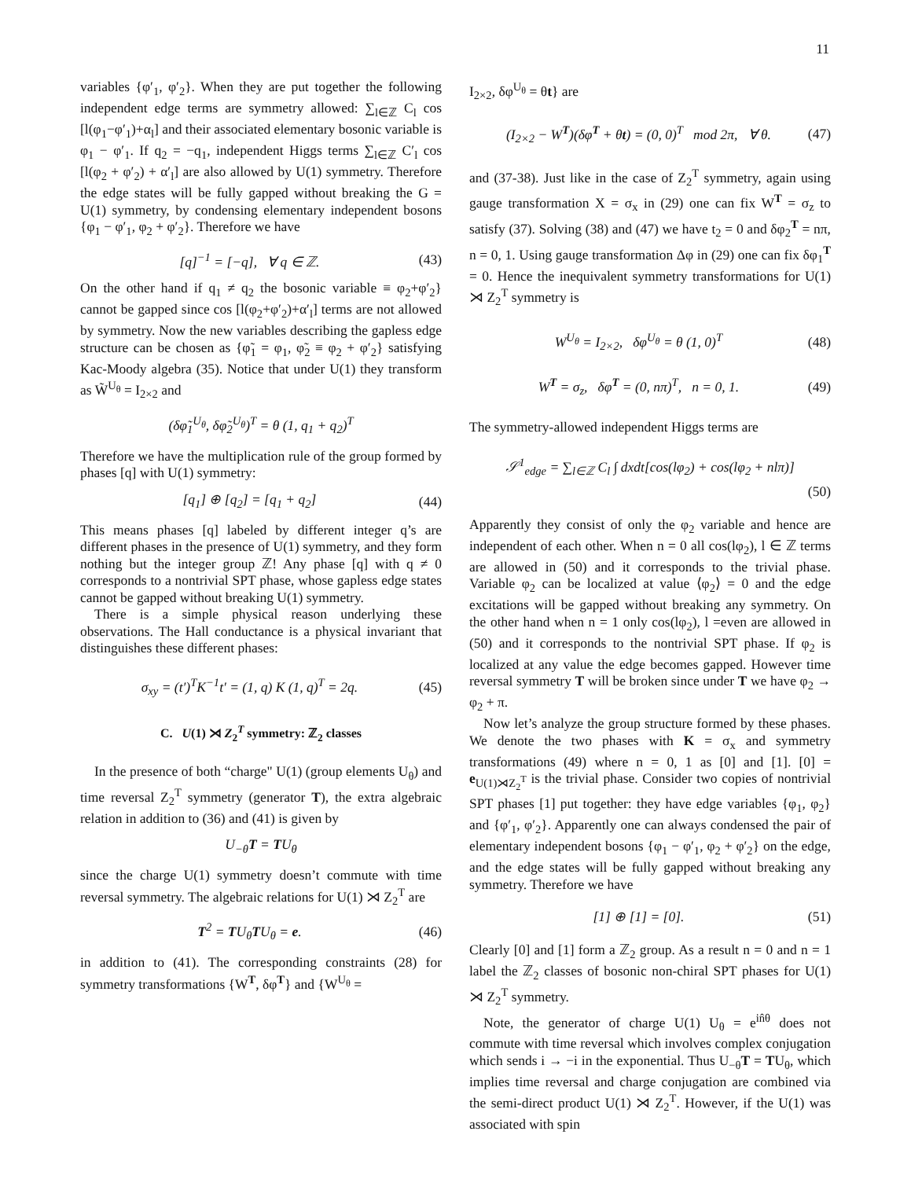11
variables {φ′<sub>1</sub>, φ′<sub>2</sub>}. When they are put together the following independent edge terms are symmetry allowed: ∑<sub>l∈ℤ</sub> C<sub>l</sub> cos [l(φ<sub>1</sub>−φ′<sub>1</sub>)+α<sub>l</sub>] and their associated elementary bosonic variable is φ<sub>1</sub> − φ′<sub>1</sub>. If q<sub>2</sub> = −q<sub>1</sub>, independent Higgs terms ∑<sub>l∈ℤ</sub> C′<sub>l</sub> cos [l(φ<sub>2</sub> + φ′<sub>2</sub>) + α′<sub>l</sub>] are also allowed by U(1) symmetry. Therefore the edge states will be fully gapped without breaking the G = U(1) symmetry, by condensing elementary independent bosons {φ<sub>1</sub> − φ′<sub>1</sub>, φ<sub>2</sub> + φ′<sub>2</sub>}. Therefore we have
[q]<sup>−1</sup> = [−q], ∀ q ∈ ℤ. (43)
On the other hand if q<sub>1</sub> ≠ q<sub>2</sub> the bosonic variable ≡ φ<sub>2</sub>+φ′<sub>2</sub>} cannot be gapped since cos [l(φ<sub>2</sub>+φ′<sub>2</sub>)+α′<sub>l</sub>] terms are not allowed by symmetry. Now the new variables describing the gapless edge structure can be chosen as {φ̃<sub>1</sub> = φ<sub>1</sub>, φ̃<sub>2</sub> ≡ φ<sub>2</sub> + φ′<sub>2</sub>} satisfying Kac-Moody algebra (35). Notice that under U(1) they transform as W̃<sup>U<sub>θ</sub></sup> = I<sub>2×2</sub> and
(δφ̃<sub>1</sub><sup>U<sub>θ</sub></sup>, δφ̃<sub>2</sub><sup>U<sub>θ</sub></sup>)<sup>T</sup> = θ (1, q<sub>1</sub> + q<sub>2</sub>)<sup>T</sup>
Therefore we have the multiplication rule of the group formed by phases [q] with U(1) symmetry:
[q<sub>1</sub>] ⊕ [q<sub>2</sub>] = [q<sub>1</sub> + q<sub>2</sub>] (44)
This means phases [q] labeled by different integer q’s are different phases in the presence of U(1) symmetry, and they form nothing but the integer group ℤ! Any phase [q] with q ≠ 0 corresponds to a nontrivial SPT phase, whose gapless edge states cannot be gapped without breaking U(1) symmetry.
There is a simple physical reason underlying these observations. The Hall conductance is a physical invariant that distinguishes these different phases:
σ<sub>xy</sub> = (t′)<sup>T</sup>K<sup>−1</sup>t′ = (1, q) K (1, q)<sup>T</sup> = 2q. (45)
C. U(1) ⋊ Z<sub>2</sub><sup>T</sup> symmetry: ℤ<sub>2</sub> classes
In the presence of both “charge" U(1) (group elements U<sub>θ</sub>) and time reversal Z<sub>2</sub><sup>T</sup> symmetry (generator T), the extra algebraic relation in addition to (36) and (41) is given by
U<sub>−θ</sub>T = TU<sub>θ</sub>
since the charge U(1) symmetry doesn’t commute with time reversal symmetry. The algebraic relations for U(1) ⋊ Z<sub>2</sub><sup>T</sup> are
T<sup>2</sup> = TU<sub>θ</sub>TU<sub>θ</sub> = e. (46)
in addition to (41). The corresponding constraints (28) for symmetry transformations {W<sup>T</sup>, δφ<sup>T</sup>} and {W<sup>U<sub>θ</sub></sup> =
I<sub>2×2</sub>, δφ<sup>U<sub>θ</sub></sup> = θt} are
(I<sub>2×2</sub> − W<sup>T</sup>)(δφ<sup>T</sup> + θt) = (0, 0)<sup>T</sup> mod 2π, ∀ θ. (47)
and (37-38). Just like in the case of Z<sub>2</sub><sup>T</sup> symmetry, again using gauge transformation X = σ<sub>x</sub> in (29) one can fix W<sup>T</sup> = σ<sub>z</sub> to satisfy (37). Solving (38) and (47) we have t<sub>2</sub> = 0 and δφ<sub>2</sub><sup>T</sup> = nπ, n = 0, 1. Using gauge transformation Δφ in (29) one can fix δφ<sub>1</sub><sup>T</sup> = 0. Hence the inequivalent symmetry transformations for U(1) ⋊ Z<sub>2</sub><sup>T</sup> symmetry is
W<sup>U<sub>θ</sub></sup> = I<sub>2×2</sub>, δφ<sup>U<sub>θ</sub></sup> = θ (1, 0)<sup>T</sup> (48)
W<sup>T</sup> = σ<sub>z</sub>, δφ<sup>T</sup> = (0, nπ)<sup>T</sup>, n = 0, 1. (49)
The symmetry-allowed independent Higgs terms are
𝒮<sup>1</sup><sub>edge</sub> = ∑<sub>l∈ℤ</sub> C<sub>l</sub> ∫ dxdt[cos(lφ<sub>2</sub>) + cos(lφ<sub>2</sub> + nlπ)]
(50)
Apparently they consist of only the φ<sub>2</sub> variable and hence are independent of each other. When n = 0 all cos(lφ<sub>2</sub>), l ∈ ℤ terms are allowed in (50) and it corresponds to the trivial phase. Variable φ<sub>2</sub> can be localized at value ⟨φ<sub>2</sub>⟩ = 0 and the edge excitations will be gapped without breaking any symmetry. On the other hand when n = 1 only cos(lφ<sub>2</sub>), l =even are allowed in (50) and it corresponds to the nontrivial SPT phase. If φ<sub>2</sub> is localized at any value the edge becomes gapped. However time reversal symmetry T will be broken since under T we have φ<sub>2</sub> → φ<sub>2</sub> + π.
Now let’s analyze the group structure formed by these phases. We denote the two phases with K = σ<sub>x</sub> and symmetry transformations (49) where n = 0, 1 as [0] and [1]. [0] = e<sub>U(1)⋊Z<sub>2</sub><sup>T</sup></sub> is the trivial phase. Consider two copies of nontrivial SPT phases [1] put together: they have edge variables {φ<sub>1</sub>, φ<sub>2</sub>} and {φ′<sub>1</sub>, φ′<sub>2</sub>}. Apparently one can always condensed the pair of elementary independent bosons {φ<sub>1</sub> − φ′<sub>1</sub>, φ<sub>2</sub> + φ′<sub>2</sub>} on the edge, and the edge states will be fully gapped without breaking any symmetry. Therefore we have
[1] ⊕ [1] = [0]. (51)
Clearly [0] and [1] form a ℤ<sub>2</sub> group. As a result n = 0 and n = 1 label the ℤ<sub>2</sub> classes of bosonic non-chiral SPT phases for U(1) ⋊ Z<sub>2</sub><sup>T</sup> symmetry.
Note, the generator of charge U(1) U<sub>θ</sub> = e<sup>in̂θ</sup> does not commute with time reversal which involves complex conjugation which sends i → −i in the exponential. Thus U<sub>−θ</sub>T = TU<sub>θ</sub>, which implies time reversal and charge conjugation are combined via the semi-direct product U(1) ⋊ Z<sub>2</sub><sup>T</sup>. However, if the U(1) was associated with spin